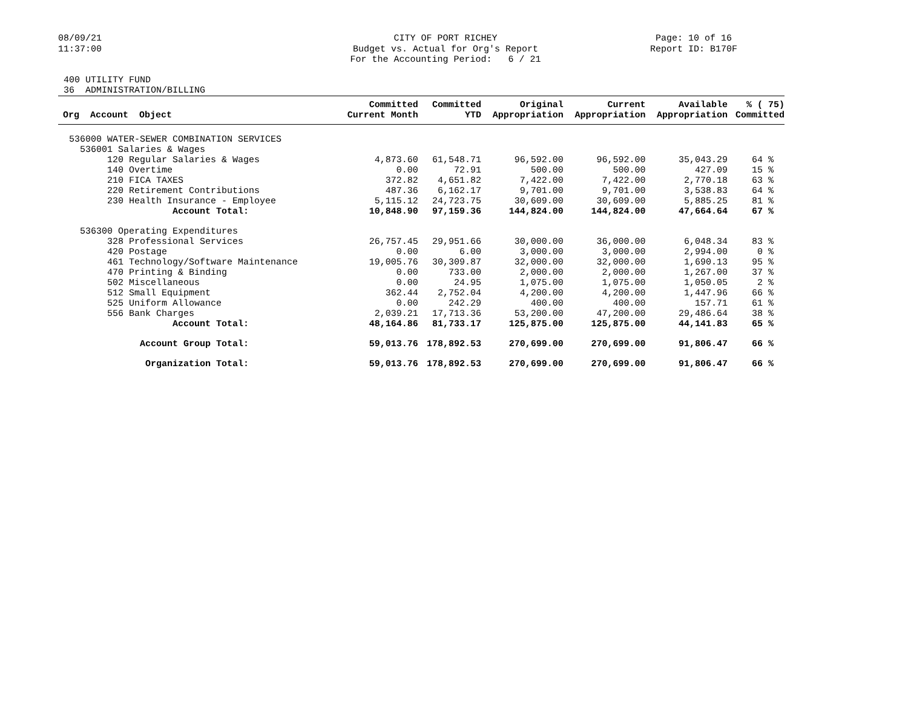08/09/21 11:37:00
CITY OF PORT RICHEY Budget vs. Actual for Org's Report For the Accounting Period: 6 / 21
Page: 10 of 16 Report ID: B170F
400 UTILITY FUND 36 ADMINISTRATION/BILLING
| Org Account Object | Committed Current Month | Committed YTD | Original Appropriation | Current Appropriation | Available Appropriation | % ( 75) Committed |
| --- | --- | --- | --- | --- | --- | --- |
| 536000 WATER-SEWER COMBINATION SERVICES | | | | | | |
| 536001 Salaries & Wages | | | | | | |
| 120 Regular Salaries & Wages | 4,873.60 | 61,548.71 | 96,592.00 | 96,592.00 | 35,043.29 | 64 % |
| 140 Overtime | 0.00 | 72.91 | 500.00 | 500.00 | 427.09 | 15 % |
| 210 FICA TAXES | 372.82 | 4,651.82 | 7,422.00 | 7,422.00 | 2,770.18 | 63 % |
| 220 Retirement Contributions | 487.36 | 6,162.17 | 9,701.00 | 9,701.00 | 3,538.83 | 64 % |
| 230 Health Insurance - Employee | 5,115.12 | 24,723.75 | 30,609.00 | 30,609.00 | 5,885.25 | 81 % |
| Account Total: | 10,848.90 | 97,159.36 | 144,824.00 | 144,824.00 | 47,664.64 | 67 % |
| 536300 Operating Expenditures | | | | | | |
| 328 Professional Services | 26,757.45 | 29,951.66 | 30,000.00 | 36,000.00 | 6,048.34 | 83 % |
| 420 Postage | 0.00 | 6.00 | 3,000.00 | 3,000.00 | 2,994.00 | 0 % |
| 461 Technology/Software Maintenance | 19,005.76 | 30,309.87 | 32,000.00 | 32,000.00 | 1,690.13 | 95 % |
| 470 Printing & Binding | 0.00 | 733.00 | 2,000.00 | 2,000.00 | 1,267.00 | 37 % |
| 502 Miscellaneous | 0.00 | 24.95 | 1,075.00 | 1,075.00 | 1,050.05 | 2 % |
| 512 Small Equipment | 362.44 | 2,752.04 | 4,200.00 | 4,200.00 | 1,447.96 | 66 % |
| 525 Uniform Allowance | 0.00 | 242.29 | 400.00 | 400.00 | 157.71 | 61 % |
| 556 Bank Charges | 2,039.21 | 17,713.36 | 53,200.00 | 47,200.00 | 29,486.64 | 38 % |
| Account Total: | 48,164.86 | 81,733.17 | 125,875.00 | 125,875.00 | 44,141.83 | 65 % |
| Account Group Total: | 59,013.76 | 178,892.53 | 270,699.00 | 270,699.00 | 91,806.47 | 66 % |
| Organization Total: | 59,013.76 | 178,892.53 | 270,699.00 | 270,699.00 | 91,806.47 | 66 % |